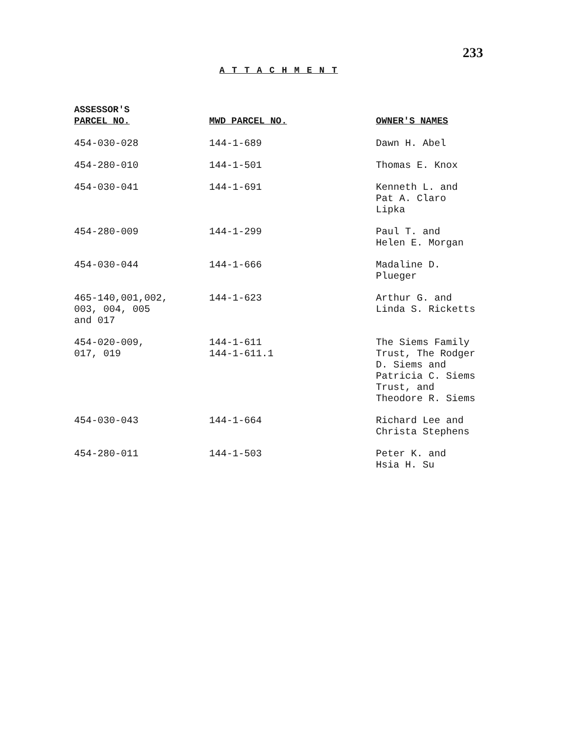233
A T T A C H M E N T
| ASSESSOR'S PARCEL NO. | MWD PARCEL NO. | OWNER'S NAMES |
| --- | --- | --- |
| 454-030-028 | 144-1-689 | Dawn H. Abel |
| 454-280-010 | 144-1-501 | Thomas E. Knox |
| 454-030-041 | 144-1-691 | Kenneth L. and Pat A. Claro Lipka |
| 454-280-009 | 144-1-299 | Paul T. and Helen E. Morgan |
| 454-030-044 | 144-1-666 | Madaline D. Plueger |
| 465-140,001,002, 003, 004, 005 and 017 | 144-1-623 | Arthur G. and Linda S. Ricketts |
| 454-020-009, 017, 019 | 144-1-611 144-1-611.1 | The Siems Family Trust, The Rodger D. Siems and Patricia C. Siems Trust, and Theodore R. Siems |
| 454-030-043 | 144-1-664 | Richard Lee and Christa Stephens |
| 454-280-011 | 144-1-503 | Peter K. and Hsia H. Su |